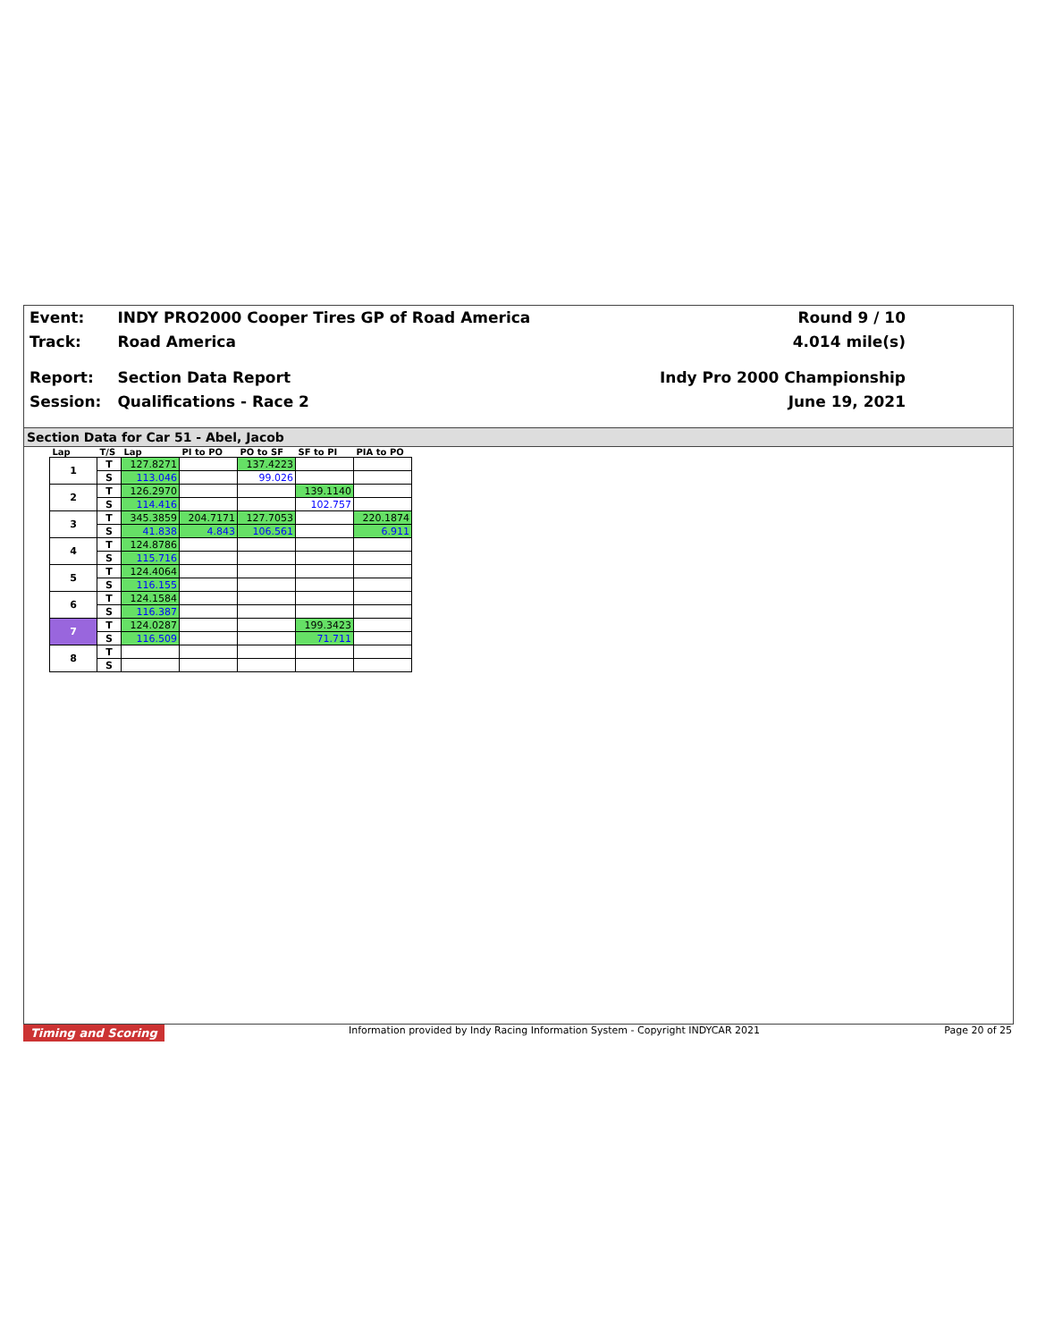Event:
Track:
Report:
Session:
INDY PRO2000 Cooper Tires GP of Road America
Road America
Section Data Report
Qualifications - Race 2
Round 9 / 10
4.014 mile(s)
Indy Pro 2000 Championship
June 19, 2021
Section Data for Car 51 - Abel, Jacob
| Lap | T/S | Lap | PI to PO | PO to SF | SF to PI | PIA to PO |
| --- | --- | --- | --- | --- | --- | --- |
| 1 | T | 127.8271 | | 137.4223 | | |
| | S | 113.046 | | 99.026 | | |
| 2 | T | 126.2970 | | | 139.1140 | |
| | S | 114.416 | | | 102.757 | |
| 3 | T | 345.3859 | 204.7171 | 127.7053 | | 220.1874 |
| | S | 41.838 | 4.843 | 106.561 | | 6.911 |
| 4 | T | 124.8786 | | | | |
| | S | 115.716 | | | | |
| 5 | T | 124.4064 | | | | |
| | S | 116.155 | | | | |
| 6 | T | 124.1584 | | | | |
| | S | 116.387 | | | | |
| 7 | T | 124.0287 | | | 199.3423 | |
| | S | 116.509 | | | 71.711 | |
| 8 | T | | | | | |
| | S | | | | | |
Timing and Scoring Information provided by Indy Racing Information System - Copyright INDYCAR 2021 Page 20 of 25